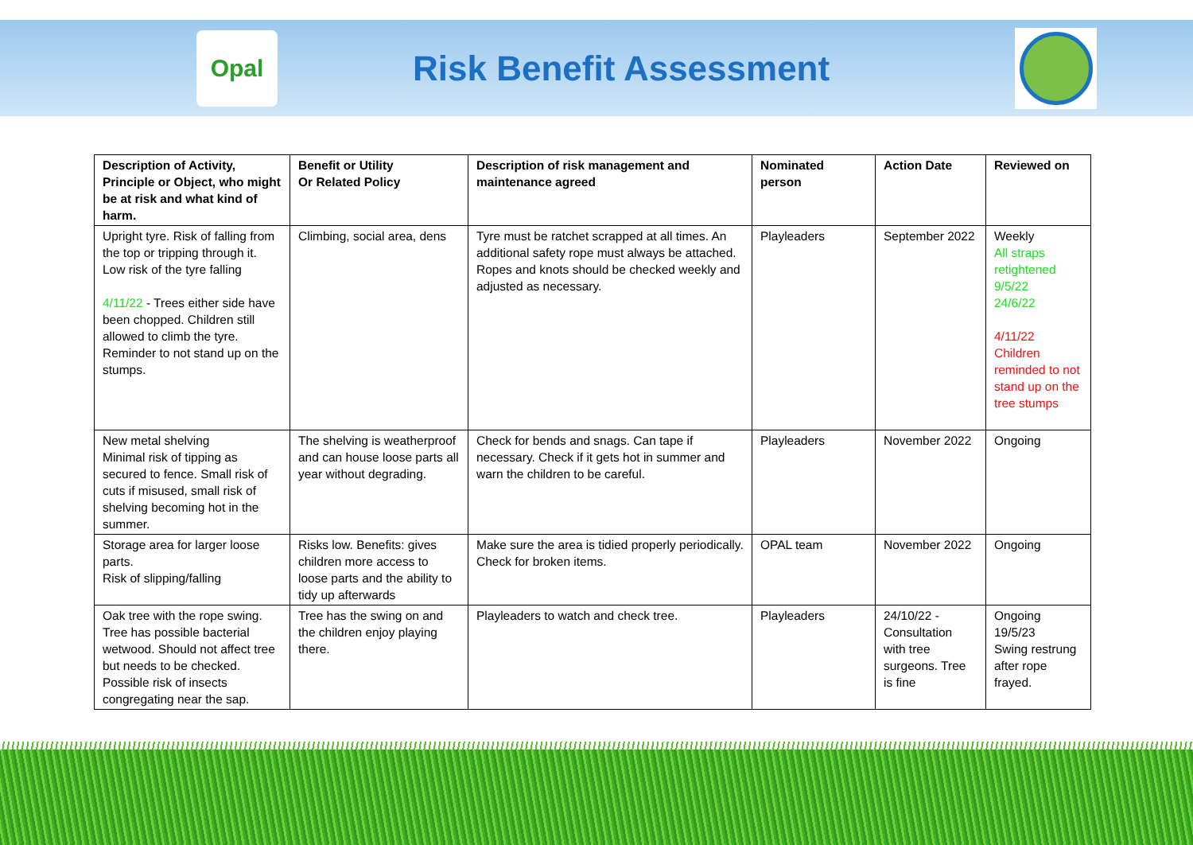Opal
Risk Benefit Assessment
| Description of Activity, Principle or Object, who might be at risk and what kind of harm. | Benefit or Utility Or Related Policy | Description of risk management and maintenance agreed | Nominated person | Action Date | Reviewed on |
| --- | --- | --- | --- | --- | --- |
| Upright tyre. Risk of falling from the top or tripping through it. Low risk of the tyre falling 4/11/22 - Trees either side have been chopped. Children still allowed to climb the tyre. Reminder to not stand up on the stumps. | Climbing, social area, dens | Tyre must be ratchet scrapped at all times. An additional safety rope must always be attached. Ropes and knots should be checked weekly and adjusted as necessary. | Playleaders | September 2022 | Weekly All straps retightened 9/5/22 24/6/22 4/11/22 Children reminded to not stand up on the tree stumps |
| New metal shelving Minimal risk of tipping as secured to fence. Small risk of cuts if misused, small risk of shelving becoming hot in the summer. | The shelving is weatherproof and can house loose parts all year without degrading. | Check for bends and snags. Can tape if necessary. Check if it gets hot in summer and warn the children to be careful. | Playleaders | November 2022 | Ongoing |
| Storage area for larger loose parts. Risk of slipping/falling | Risks low. Benefits: gives children more access to loose parts and the ability to tidy up afterwards | Make sure the area is tidied properly periodically. Check for broken items. | OPAL team | November 2022 | Ongoing |
| Oak tree with the rope swing. Tree has possible bacterial wetwood. Should not affect tree but needs to be checked. Possible risk of insects congregating near the sap. | Tree has the swing on and the children enjoy playing there. | Playleaders to watch and check tree. | Playleaders | 24/10/22 - Consultation with tree surgeons. Tree is fine | Ongoing 19/5/23 Swing restrung after rope frayed. |